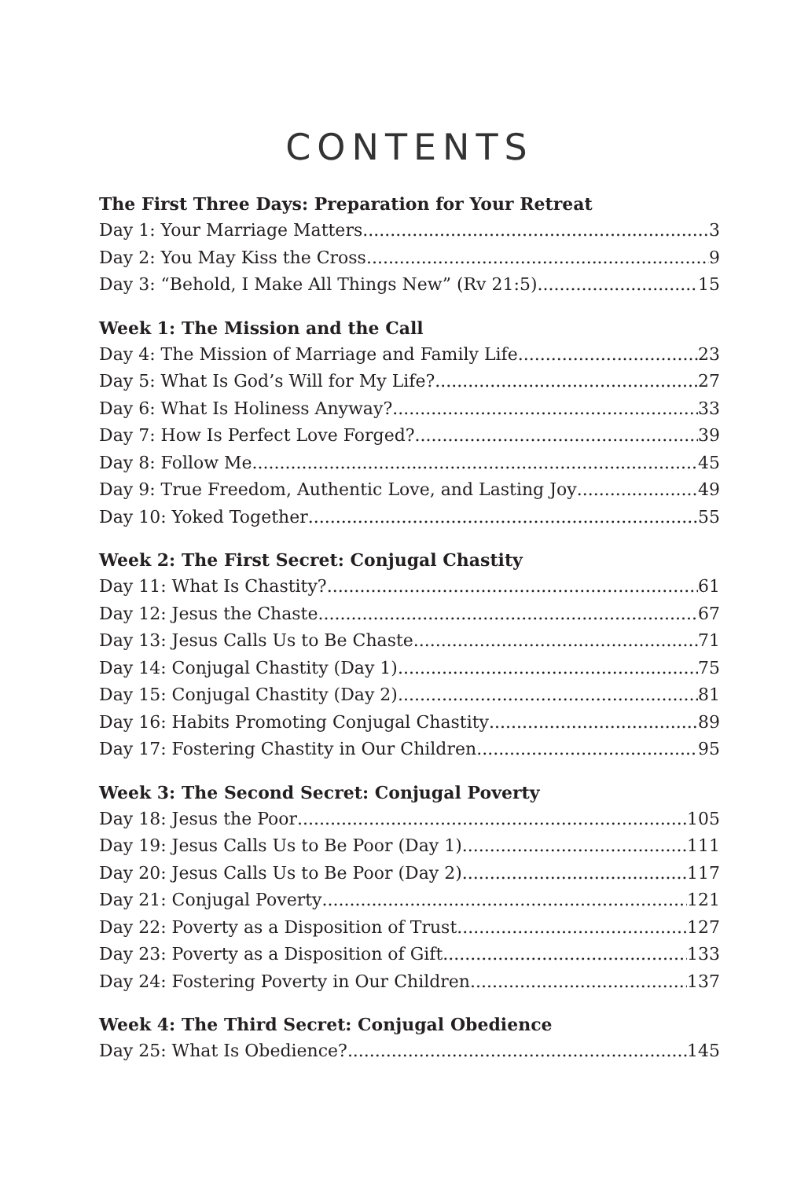CONTENTS
The First Three Days: Preparation for Your Retreat
Day 1: Your Marriage Matters 3
Day 2: You May Kiss the Cross 9
Day 3: “Behold, I Make All Things New” (Rv 21:5) 15
Week 1: The Mission and the Call
Day 4: The Mission of Marriage and Family Life 23
Day 5: What Is God’s Will for My Life? 27
Day 6: What Is Holiness Anyway? 33
Day 7: How Is Perfect Love Forged? 39
Day 8: Follow Me 45
Day 9: True Freedom, Authentic Love, and Lasting Joy 49
Day 10: Yoked Together 55
Week 2: The First Secret: Conjugal Chastity
Day 11: What Is Chastity? 61
Day 12: Jesus the Chaste 67
Day 13: Jesus Calls Us to Be Chaste 71
Day 14: Conjugal Chastity (Day 1) 75
Day 15: Conjugal Chastity (Day 2) 81
Day 16: Habits Promoting Conjugal Chastity 89
Day 17: Fostering Chastity in Our Children 95
Week 3: The Second Secret: Conjugal Poverty
Day 18: Jesus the Poor 105
Day 19: Jesus Calls Us to Be Poor (Day 1) 111
Day 20: Jesus Calls Us to Be Poor (Day 2) 117
Day 21: Conjugal Poverty 121
Day 22: Poverty as a Disposition of Trust 127
Day 23: Poverty as a Disposition of Gift 133
Day 24: Fostering Poverty in Our Children 137
Week 4: The Third Secret: Conjugal Obedience
Day 25: What Is Obedience? 145